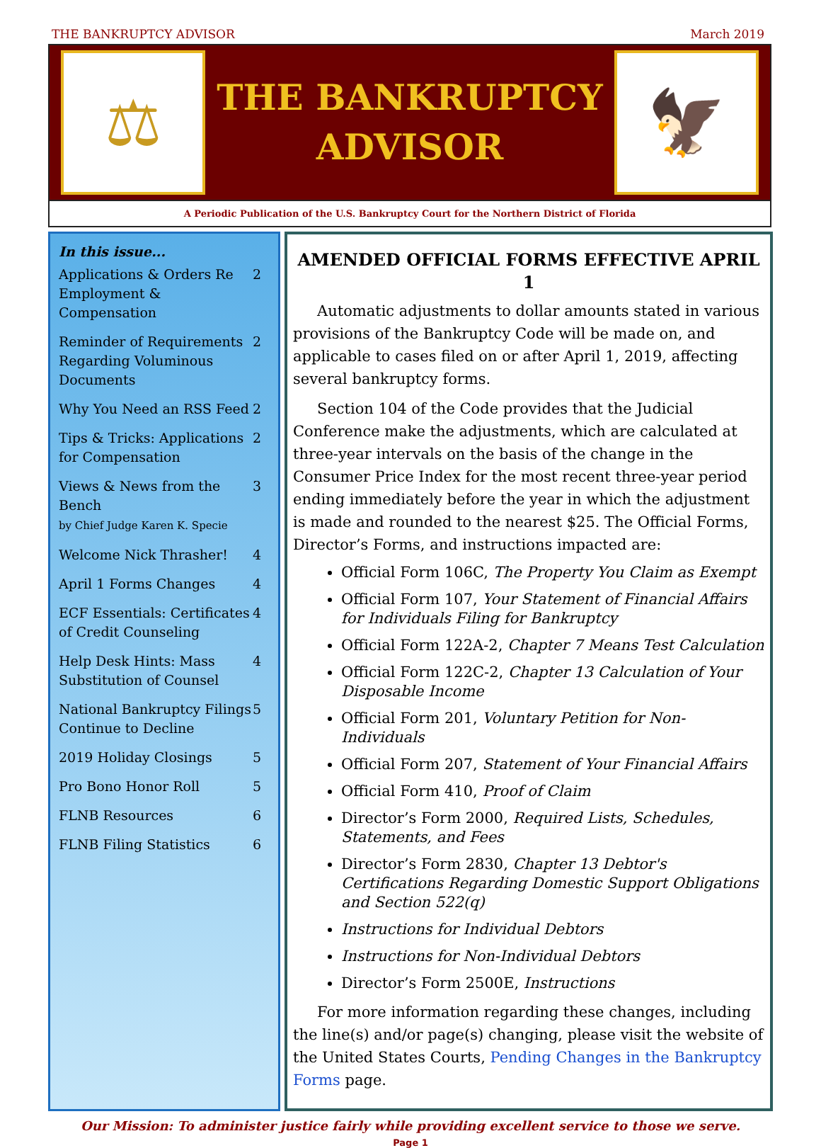THE BANKRUPTCY ADVISOR March 2019
⚖
THE BANKRUPTCY
ADVISOR
🦅
A Periodic Publication of the U.S. Bankruptcy Court for the Northern District of Florida
In this issue...
| Applications & Orders Re Employment & Compensation | 2 |
| Reminder of Requirements Regarding Voluminous Documents | 2 |
| Why You Need an RSS Feed | 2 |
| Tips & Tricks: Applications for Compensation | 2 |
| Views & News from the Bench by Chief Judge Karen K. Specie | 3 |
| Welcome Nick Thrasher! | 4 |
| April 1 Forms Changes | 4 |
| ECF Essentials: Certificates of Credit Counseling | 4 |
| Help Desk Hints: Mass Substitution of Counsel | 4 |
| National Bankruptcy Filings Continue to Decline | 5 |
| 2019 Holiday Closings | 5 |
| Pro Bono Honor Roll | 5 |
| FLNB Resources | 6 |
| FLNB Filing Statistics | 6 |
AMENDED OFFICIAL FORMS EFFECTIVE APRIL 1
Automatic adjustments to dollar amounts stated in various provisions of the Bankruptcy Code will be made on, and applicable to cases filed on or after April 1, 2019, affecting several bankruptcy forms.
Section 104 of the Code provides that the Judicial Conference make the adjustments, which are calculated at three-year intervals on the basis of the change in the Consumer Price Index for the most recent three-year period ending immediately before the year in which the adjustment is made and rounded to the nearest $25. The Official Forms, Director’s Forms, and instructions impacted are:
Official Form 106C, The Property You Claim as Exempt
Official Form 107, Your Statement of Financial Affairs for Individuals Filing for Bankruptcy
Official Form 122A-2, Chapter 7 Means Test Calculation
Official Form 122C-2, Chapter 13 Calculation of Your Disposable Income
Official Form 201, Voluntary Petition for Non-Individuals
Official Form 207, Statement of Your Financial Affairs
Official Form 410, Proof of Claim
Director’s Form 2000, Required Lists, Schedules, Statements, and Fees
Director’s Form 2830, Chapter 13 Debtor's Certifications Regarding Domestic Support Obligations and Section 522(q)
Instructions for Individual Debtors
Instructions for Non-Individual Debtors
Director’s Form 2500E, Instructions
For more information regarding these changes, including the line(s) and/or page(s) changing, please visit the website of the United States Courts, Pending Changes in the Bankruptcy Forms page.
Our Mission: To administer justice fairly while providing excellent service to those we serve.
Page 1